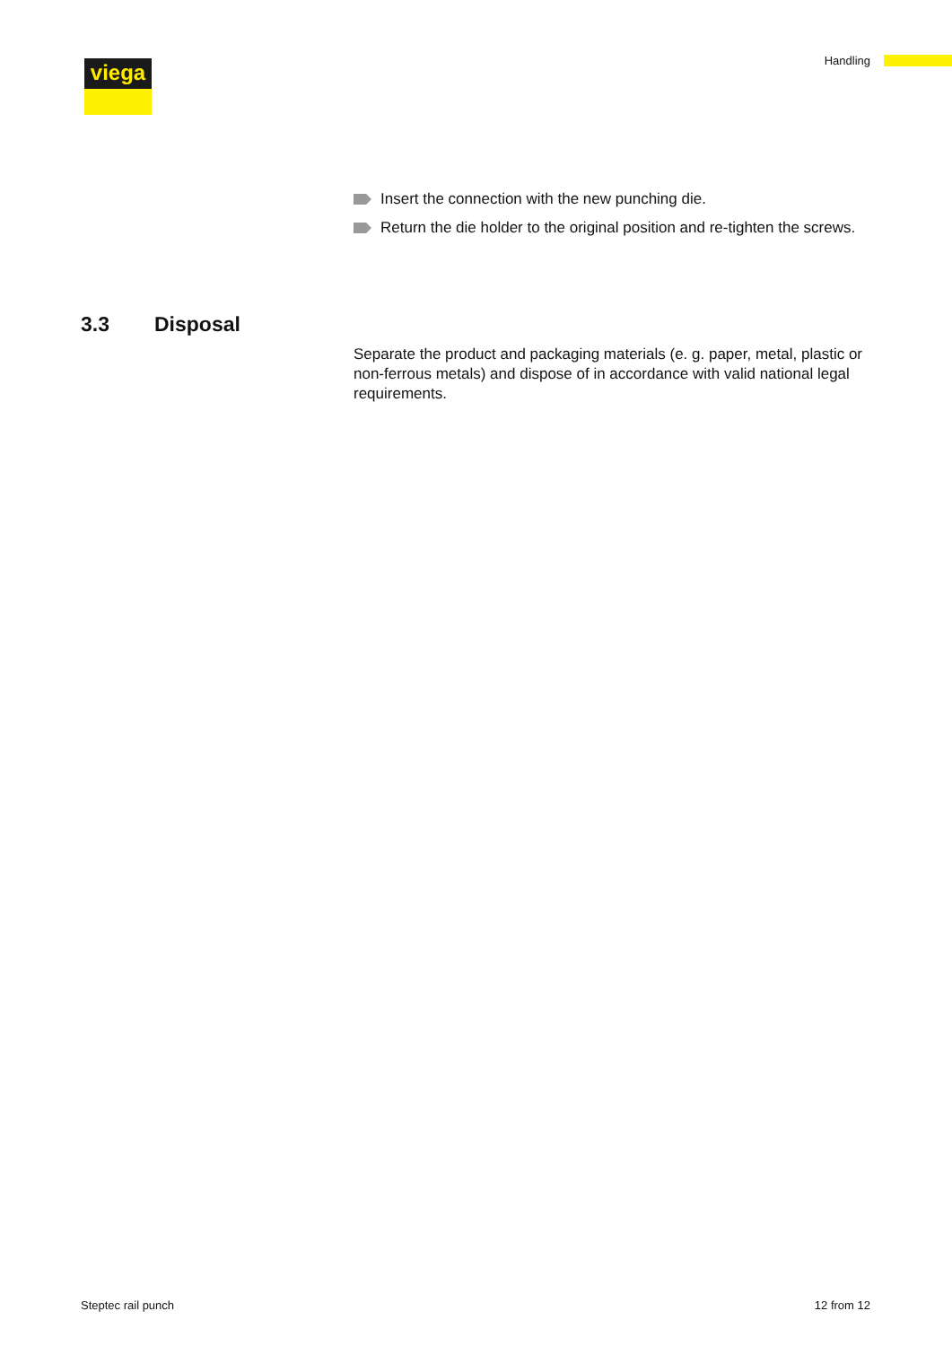viega Handling
Insert the connection with the new punching die.
Return the die holder to the original position and re-tighten the screws.
3.3 Disposal
Separate the product and packaging materials (e. g. paper, metal, plastic or non-ferrous metals) and dispose of in accordance with valid national legal requirements.
Steptec rail punch 12 from 12